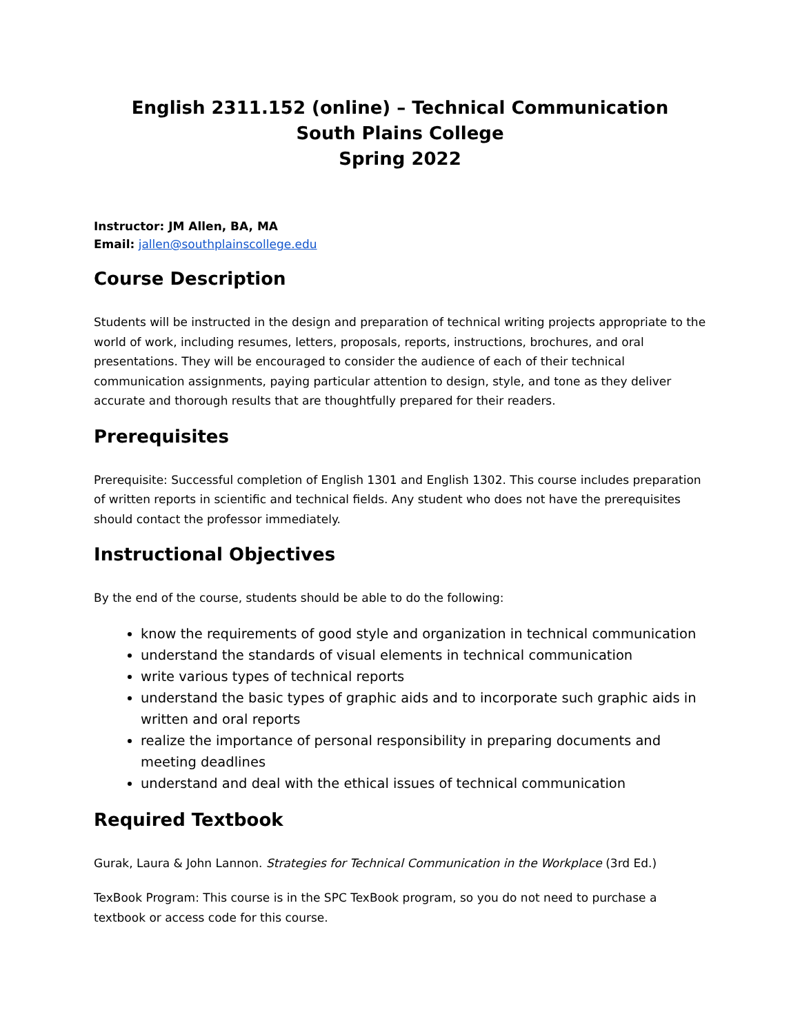English 2311.152 (online) – Technical Communication
South Plains College
Spring 2022
Instructor: JM Allen, BA, MA
Email: jallen@southplainscollege.edu
Course Description
Students will be instructed in the design and preparation of technical writing projects appropriate to the world of work, including resumes, letters, proposals, reports, instructions, brochures, and oral presentations. They will be encouraged to consider the audience of each of their technical communication assignments, paying particular attention to design, style, and tone as they deliver accurate and thorough results that are thoughtfully prepared for their readers.
Prerequisites
Prerequisite: Successful completion of English 1301 and English 1302. This course includes preparation of written reports in scientific and technical fields. Any student who does not have the prerequisites should contact the professor immediately.
Instructional Objectives
By the end of the course, students should be able to do the following:
know the requirements of good style and organization in technical communication
understand the standards of visual elements in technical communication
write various types of technical reports
understand the basic types of graphic aids and to incorporate such graphic aids in written and oral reports
realize the importance of personal responsibility in preparing documents and meeting deadlines
understand and deal with the ethical issues of technical communication
Required Textbook
Gurak, Laura & John Lannon. Strategies for Technical Communication in the Workplace (3rd Ed.)
TexBook Program: This course is in the SPC TexBook program, so you do not need to purchase a textbook or access code for this course.